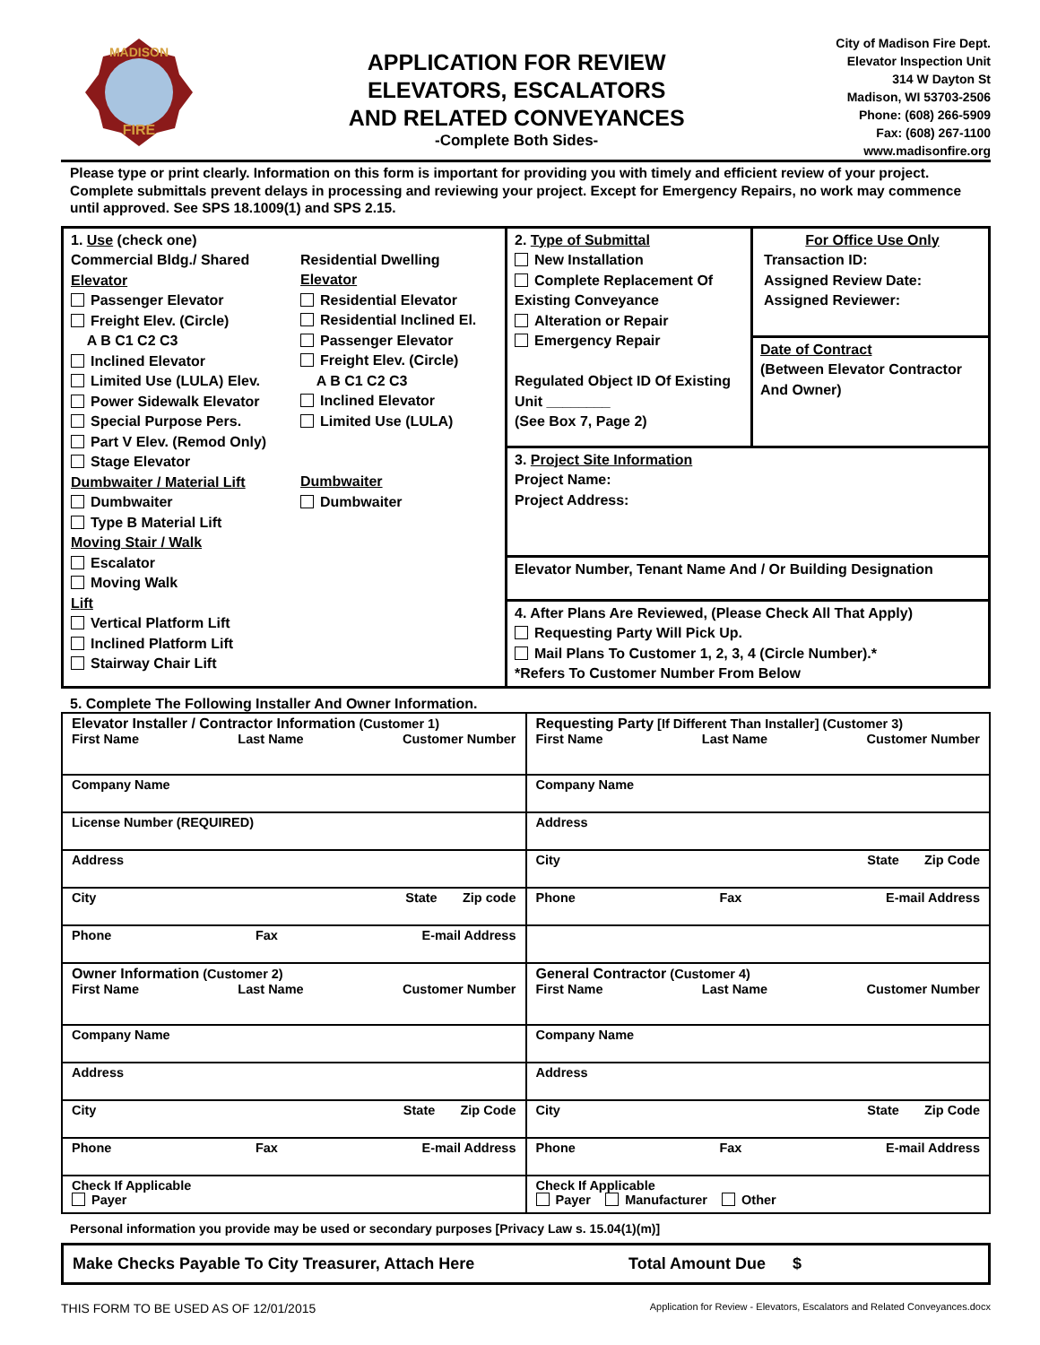MADISON
FIRE
APPLICATION FOR REVIEW
ELEVATORS, ESCALATORS
AND RELATED CONVEYANCES
-Complete Both Sides-
City of Madison Fire Dept.
Elevator Inspection Unit
314 W Dayton St
Madison, WI 53703-2506
Phone: (608) 266-5909
Fax: (608) 267-1100
www.madisonfire.org
Please type or print clearly. Information on this form is important for providing you with timely and efficient review of your project. Complete submittals prevent delays in processing and reviewing your project. Except for Emergency Repairs, no work may commence until approved. See SPS 18.1009(1) and SPS 2.15.
1. Use (check one)
Commercial Bldg./ Shared Elevator
Passenger Elevator
Freight Elev. (Circle)
A B C1 C2 C3
Inclined Elevator
Limited Use (LULA) Elev.
Power Sidewalk Elevator
Special Purpose Pers.
Part V Elev. (Remod Only)
Stage Elevator
Dumbwaiter / Material Lift
Dumbwaiter
Type B Material Lift
Moving Stair / Walk
Escalator
Moving Walk
Lift
Vertical Platform Lift
Inclined Platform Lift
Stairway Chair Lift
Residential Dwelling Elevator
Residential Elevator
Residential Inclined El.
Passenger Elevator
Freight Elev. (Circle)
A B C1 C2 C3
Inclined Elevator
Limited Use (LULA)
Dumbwaiter
Dumbwaiter
2. Type of Submittal
New Installation
Complete Replacement Of Existing Conveyance
Alteration or Repair
Emergency Repair
Regulated Object ID Of Existing Unit ________
(See Box 7, Page 2)
For Office Use Only
Transaction ID:
Assigned Review Date:
Assigned Reviewer:
Date of Contract
(Between Elevator Contractor And Owner)
3. Project Site Information
Project Name:
Project Address:
Elevator Number, Tenant Name And / Or Building Designation
4. After Plans Are Reviewed, (Please Check All That Apply)
Requesting Party Will Pick Up.
Mail Plans To Customer 1, 2, 3, 4 (Circle Number).*
*Refers To Customer Number From Below
5. Complete The Following Installer And Owner Information.
| Elevator Installer / Contractor Information (Customer 1) First Name Last Name Customer Number | Requesting Party [If Different Than Installer] (Customer 3) First Name Last Name Customer Number |
| Company Name | Company Name |
| License Number (REQUIRED) | Address |
| Address | City State Zip Code |
| City State Zip code | Phone Fax E-mail Address |
| Phone Fax E-mail Address | |
| Owner Information (Customer 2) First Name Last Name Customer Number | General Contractor (Customer 4) First Name Last Name Customer Number |
| Company Name | Company Name |
| Address | Address |
| City State Zip Code | City State Zip Code |
| Phone Fax E-mail Address | Phone Fax E-mail Address |
| Check If Applicable Payer | Check If Applicable Payer Manufacturer Other |
Personal information you provide may be used or secondary purposes [Privacy Law s. 15.04(1)(m)]
Make Checks Payable To City Treasurer, Attach Here Total Amount Due $
THIS FORM TO BE USED AS OF 12/01/2015 Application for Review - Elevators, Escalators and Related Conveyances.docx